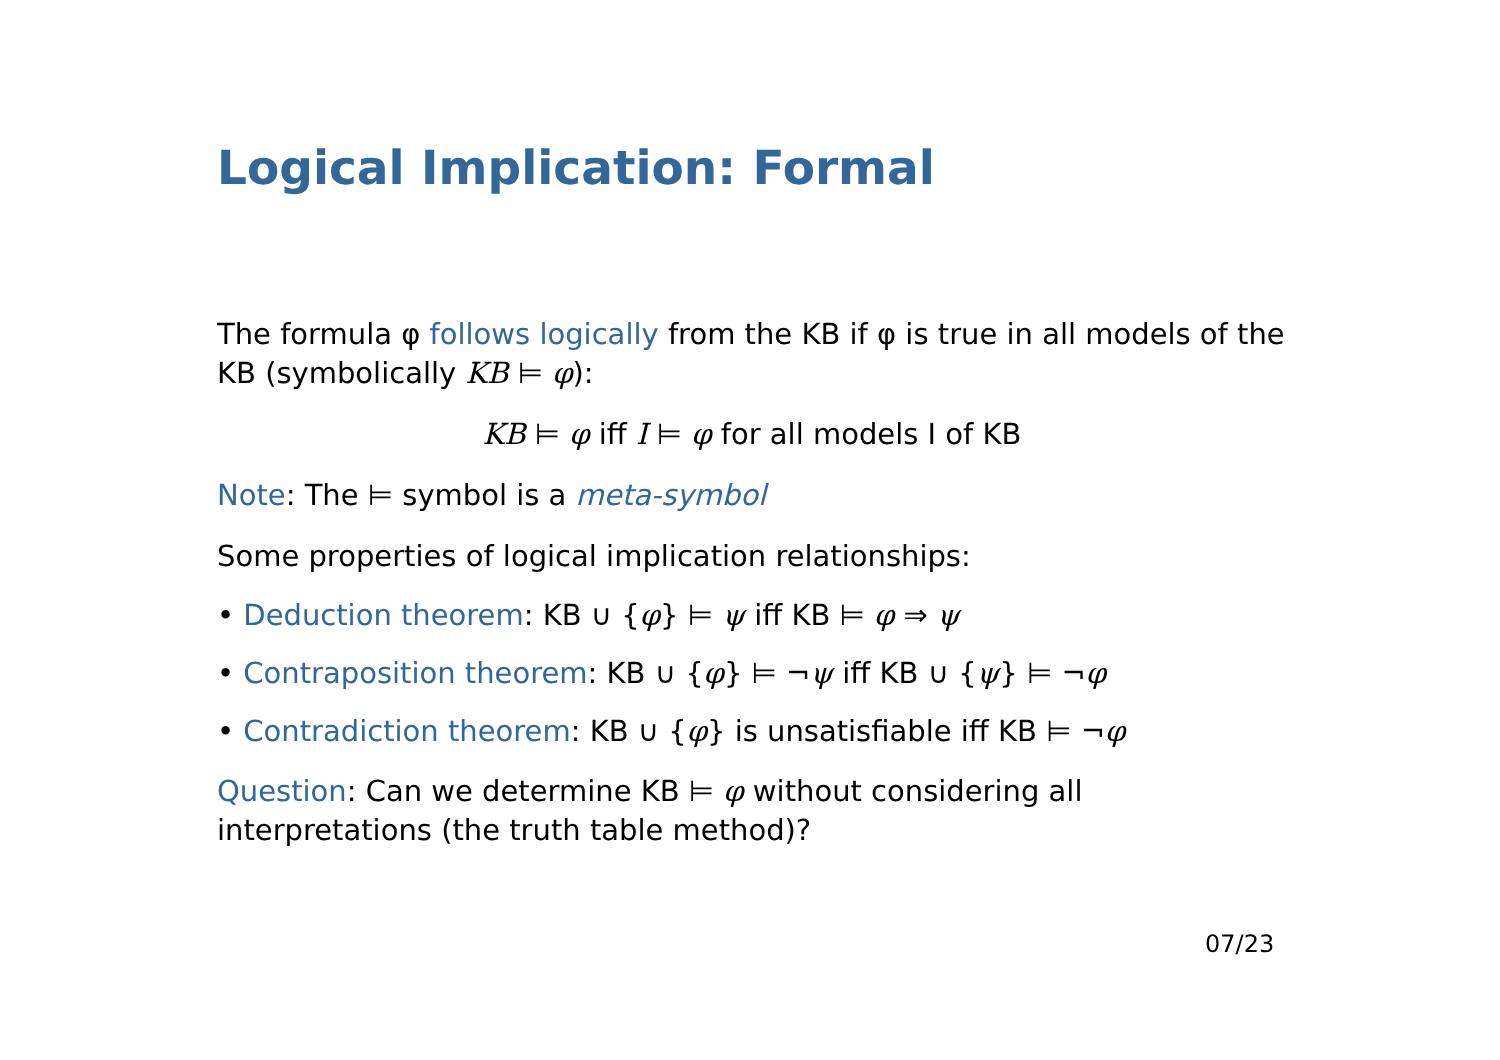Logical Implication: Formal
The formula φ follows logically from the KB if φ is true in all models of the KB (symbolically KB ⊨ φ):
KB ⊨ φ iff I ⊨ φ for all models I of KB
Note: The ⊨ symbol is a meta-symbol
Some properties of logical implication relationships:
• Deduction theorem: KB ∪ {φ} ⊨ ψ iff KB ⊨ φ ⇒ ψ
• Contraposition theorem: KB ∪ {φ} ⊨ ¬ψ iff KB ∪ {ψ} ⊨ ¬φ
• Contradiction theorem: KB ∪ {φ} is unsatisfiable iff KB ⊨ ¬φ
Question: Can we determine KB ⊨ φ without considering all interpretations (the truth table method)?
07/23